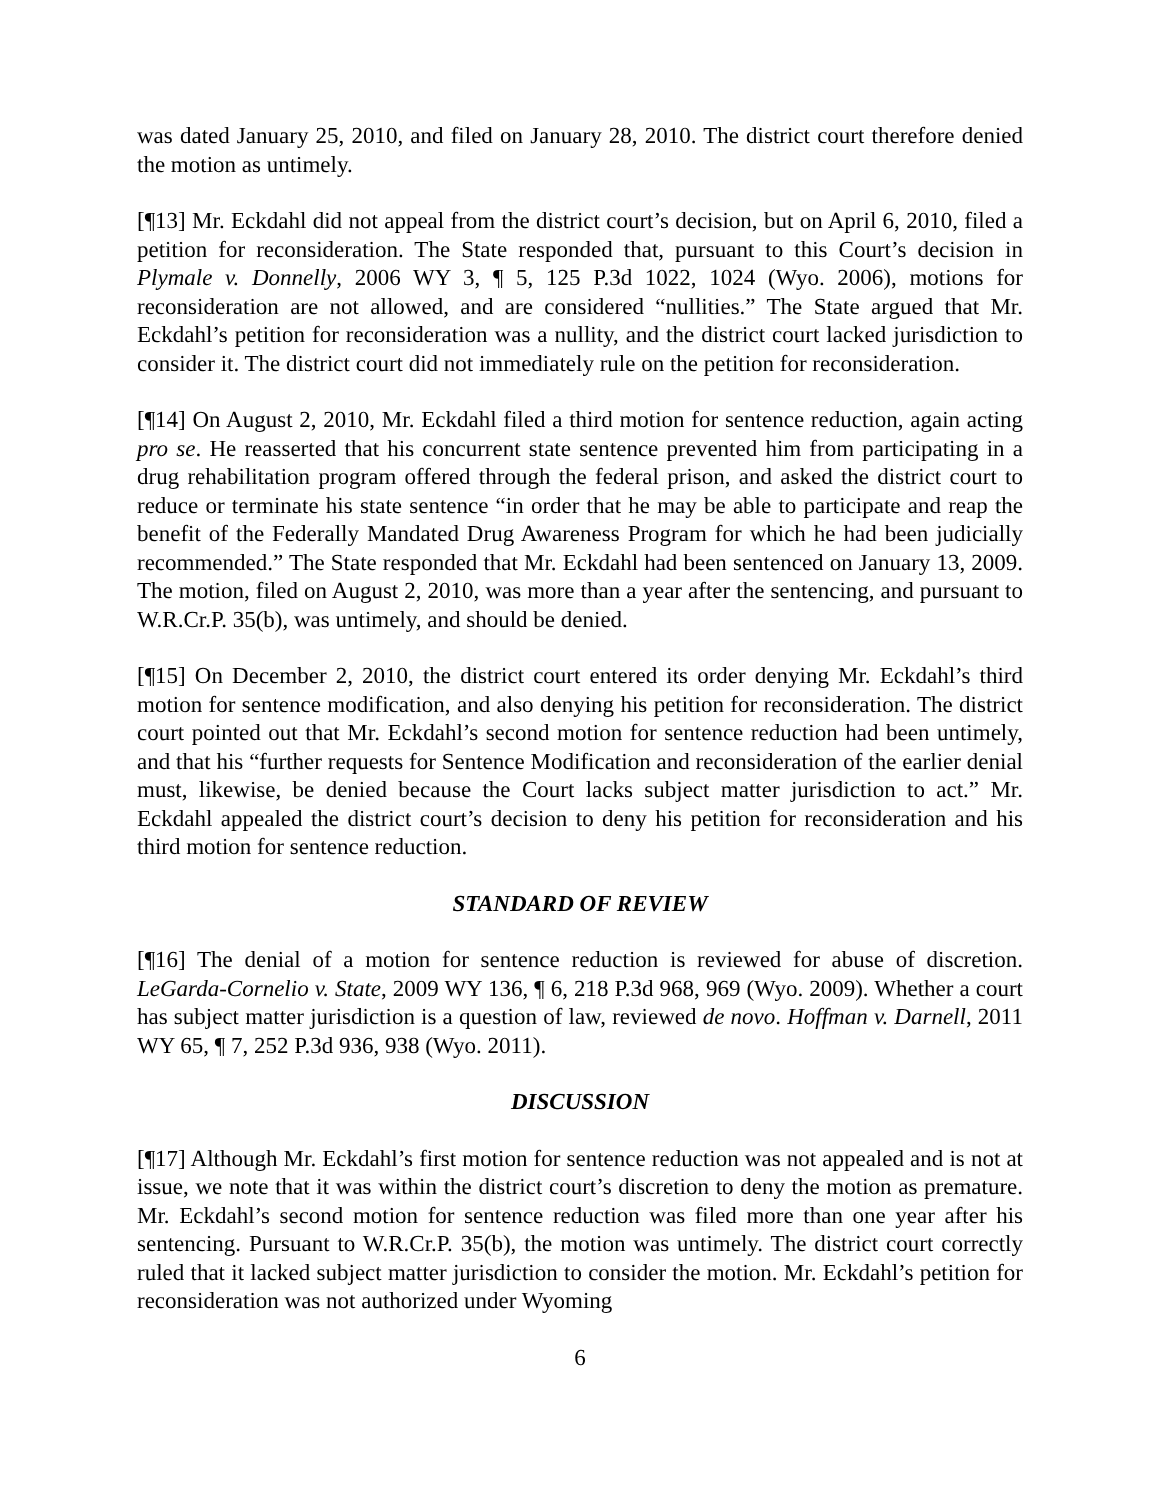was dated January 25, 2010, and filed on January 28, 2010. The district court therefore denied the motion as untimely.
[¶13] Mr. Eckdahl did not appeal from the district court’s decision, but on April 6, 2010, filed a petition for reconsideration. The State responded that, pursuant to this Court’s decision in Plymale v. Donnelly, 2006 WY 3, ¶ 5, 125 P.3d 1022, 1024 (Wyo. 2006), motions for reconsideration are not allowed, and are considered “nullities.” The State argued that Mr. Eckdahl’s petition for reconsideration was a nullity, and the district court lacked jurisdiction to consider it. The district court did not immediately rule on the petition for reconsideration.
[¶14] On August 2, 2010, Mr. Eckdahl filed a third motion for sentence reduction, again acting pro se. He reasserted that his concurrent state sentence prevented him from participating in a drug rehabilitation program offered through the federal prison, and asked the district court to reduce or terminate his state sentence “in order that he may be able to participate and reap the benefit of the Federally Mandated Drug Awareness Program for which he had been judicially recommended.” The State responded that Mr. Eckdahl had been sentenced on January 13, 2009. The motion, filed on August 2, 2010, was more than a year after the sentencing, and pursuant to W.R.Cr.P. 35(b), was untimely, and should be denied.
[¶15] On December 2, 2010, the district court entered its order denying Mr. Eckdahl’s third motion for sentence modification, and also denying his petition for reconsideration. The district court pointed out that Mr. Eckdahl’s second motion for sentence reduction had been untimely, and that his “further requests for Sentence Modification and reconsideration of the earlier denial must, likewise, be denied because the Court lacks subject matter jurisdiction to act.” Mr. Eckdahl appealed the district court’s decision to deny his petition for reconsideration and his third motion for sentence reduction.
STANDARD OF REVIEW
[¶16] The denial of a motion for sentence reduction is reviewed for abuse of discretion. LeGarda-Cornelio v. State, 2009 WY 136, ¶ 6, 218 P.3d 968, 969 (Wyo. 2009). Whether a court has subject matter jurisdiction is a question of law, reviewed de novo. Hoffman v. Darnell, 2011 WY 65, ¶ 7, 252 P.3d 936, 938 (Wyo. 2011).
DISCUSSION
[¶17] Although Mr. Eckdahl’s first motion for sentence reduction was not appealed and is not at issue, we note that it was within the district court’s discretion to deny the motion as premature. Mr. Eckdahl’s second motion for sentence reduction was filed more than one year after his sentencing. Pursuant to W.R.Cr.P. 35(b), the motion was untimely. The district court correctly ruled that it lacked subject matter jurisdiction to consider the motion. Mr. Eckdahl’s petition for reconsideration was not authorized under Wyoming
6